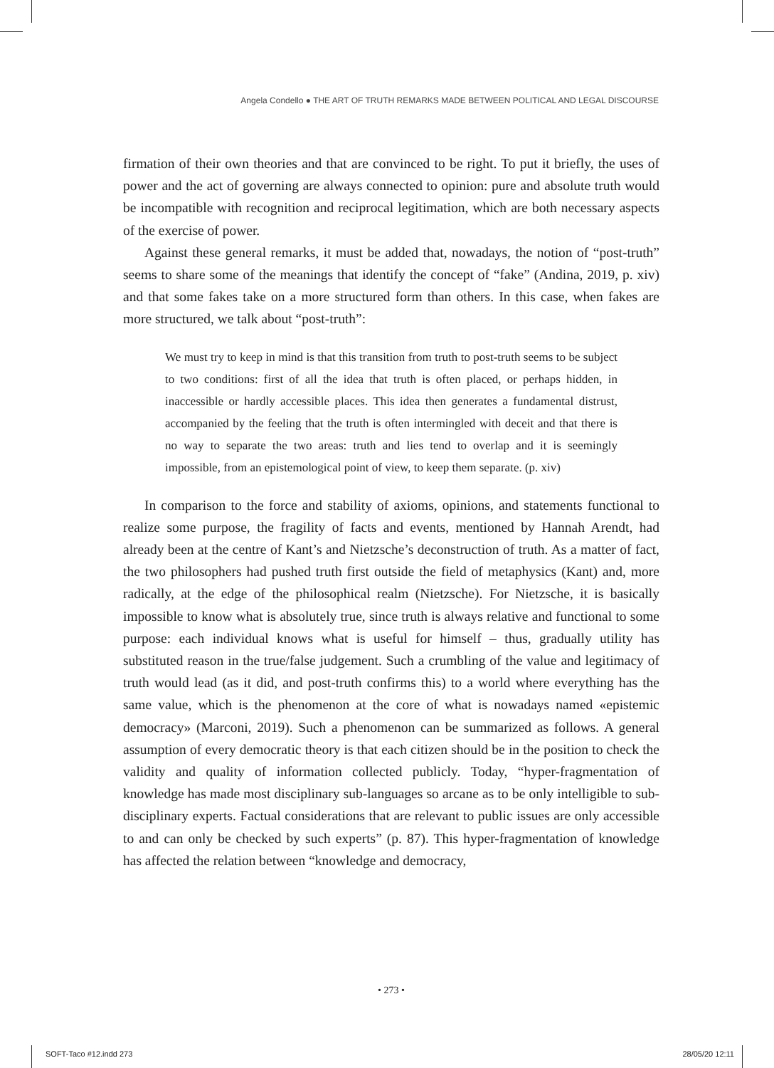Angela Condello ● THE ART OF TRUTH REMARKS MADE BETWEEN POLITICAL AND LEGAL DISCOURSE
firmation of their own theories and that are convinced to be right. To put it briefly, the uses of power and the act of governing are always connected to opinion: pure and absolute truth would be incompatible with recognition and reciprocal legitimation, which are both necessary aspects of the exercise of power.
Against these general remarks, it must be added that, nowadays, the notion of “post-truth” seems to share some of the meanings that identify the concept of “fake” (Andina, 2019, p. xiv) and that some fakes take on a more structured form than others. In this case, when fakes are more structured, we talk about “post-truth”:
We must try to keep in mind is that this transition from truth to post-truth seems to be subject to two conditions: first of all the idea that truth is often placed, or perhaps hidden, in inaccessible or hardly accessible places. This idea then generates a fundamental distrust, accompanied by the feeling that the truth is often intermingled with deceit and that there is no way to separate the two areas: truth and lies tend to overlap and it is seemingly impossible, from an epistemological point of view, to keep them separate. (p. xiv)
In comparison to the force and stability of axioms, opinions, and statements functional to realize some purpose, the fragility of facts and events, mentioned by Hannah Arendt, had already been at the centre of Kant’s and Nietzsche’s deconstruction of truth. As a matter of fact, the two philosophers had pushed truth first outside the field of metaphysics (Kant) and, more radically, at the edge of the philosophical realm (Nietzsche). For Nietzsche, it is basically impossible to know what is absolutely true, since truth is always relative and functional to some purpose: each individual knows what is useful for himself – thus, gradually utility has substituted reason in the true/false judgement. Such a crumbling of the value and legitimacy of truth would lead (as it did, and post-truth confirms this) to a world where everything has the same value, which is the phenomenon at the core of what is nowadays named «epistemic democracy» (Marconi, 2019). Such a phenomenon can be summarized as follows. A general assumption of every democratic theory is that each citizen should be in the position to check the validity and quality of information collected publicly. Today, “hyper-fragmentation of knowledge has made most disciplinary sub-languages so arcane as to be only intelligible to sub-disciplinary experts. Factual considerations that are relevant to public issues are only accessible to and can only be checked by such experts” (p. 87). This hyper-fragmentation of knowledge has affected the relation between “knowledge and democracy,
• 273 •
SOFT-Taco #12.indd 273 28/05/20 12:11